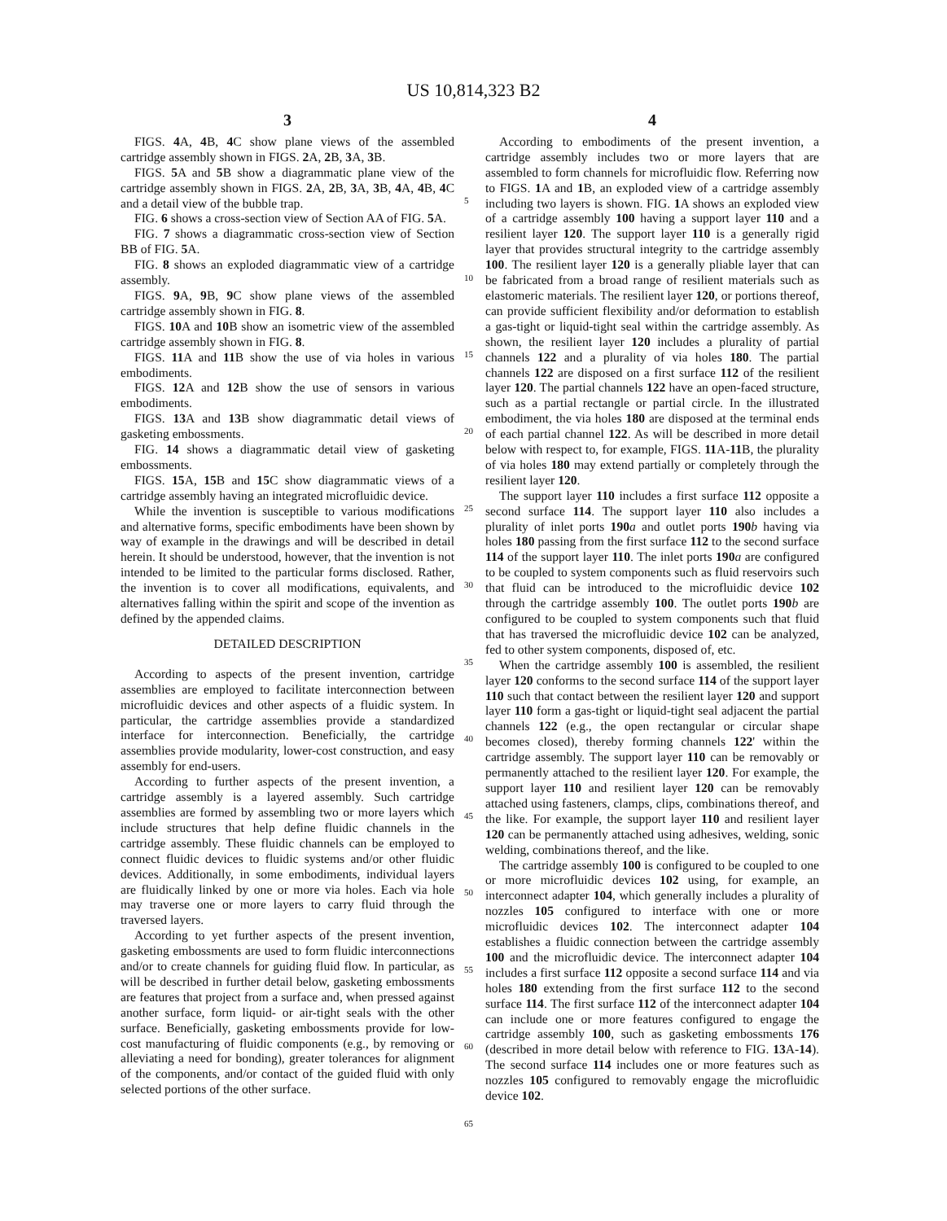US 10,814,323 B2
3
FIGS. 4 A, 4 B, 4 C show plane views of the assembled cartridge assembly shown in FIGS. 2 A, 2 B, 3 A, 3 B.
FIGS. 5 A and 5 B show a diagrammatic plane view of the cartridge assembly shown in FIGS. 2 A, 2 B, 3 A, 3 B, 4 A, 4 B, 4 C and a detail view of the bubble trap.
FIG. 6 shows a cross-section view of Section AA of FIG. 5 A.
FIG. 7 shows a diagrammatic cross-section view of Section BB of FIG. 5 A.
FIG. 8 shows an exploded diagrammatic view of a cartridge assembly.
FIGS. 9 A, 9 B, 9 C show plane views of the assembled cartridge assembly shown in FIG. 8.
FIGS. 10 A and 10 B show an isometric view of the assembled cartridge assembly shown in FIG. 8.
FIGS. 11 A and 11 B show the use of via holes in various embodiments.
FIGS. 12 A and 12 B show the use of sensors in various embodiments.
FIGS. 13 A and 13 B show diagrammatic detail views of gasketing embossments.
FIG. 14 shows a diagrammatic detail view of gasketing embossments.
FIGS. 15 A, 15 B and 15 C show diagrammatic views of a cartridge assembly having an integrated microfluidic device.
While the invention is susceptible to various modifications and alternative forms, specific embodiments have been shown by way of example in the drawings and will be described in detail herein. It should be understood, however, that the invention is not intended to be limited to the particular forms disclosed. Rather, the invention is to cover all modifications, equivalents, and alternatives falling within the spirit and scope of the invention as defined by the appended claims.
DETAILED DESCRIPTION
According to aspects of the present invention, cartridge assemblies are employed to facilitate interconnection between microfluidic devices and other aspects of a fluidic system. In particular, the cartridge assemblies provide a standardized interface for interconnection. Beneficially, the cartridge assemblies provide modularity, lower-cost construction, and easy assembly for end-users.
According to further aspects of the present invention, a cartridge assembly is a layered assembly. Such cartridge assemblies are formed by assembling two or more layers which include structures that help define fluidic channels in the cartridge assembly. These fluidic channels can be employed to connect fluidic devices to fluidic systems and/or other fluidic devices. Additionally, in some embodiments, individual layers are fluidically linked by one or more via holes. Each via hole may traverse one or more layers to carry fluid through the traversed layers.
According to yet further aspects of the present invention, gasketing embossments are used to form fluidic interconnections and/or to create channels for guiding fluid flow. In particular, as will be described in further detail below, gasketing embossments are features that project from a surface and, when pressed against another surface, form liquid- or air-tight seals with the other surface. Beneficially, gasketing embossments provide for low-cost manufacturing of fluidic components (e.g., by removing or alleviating a need for bonding), greater tolerances for alignment of the components, and/or contact of the guided fluid with only selected portions of the other surface.
4
According to embodiments of the present invention, a cartridge assembly includes two or more layers that are assembled to form channels for microfluidic flow. Referring now to FIGS. 1 A and 1 B, an exploded view of a cartridge assembly including two layers is shown. FIG. 1 A shows an exploded view of a cartridge assembly 100 having a support layer 110 and a resilient layer 120. The support layer 110 is a generally rigid layer that provides structural integrity to the cartridge assembly 100. The resilient layer 120 is a generally pliable layer that can be fabricated from a broad range of resilient materials such as elastomeric materials. The resilient layer 120, or portions thereof, can provide sufficient flexibility and/or deformation to establish a gas-tight or liquid-tight seal within the cartridge assembly. As shown, the resilient layer 120 includes a plurality of partial channels 122 and a plurality of via holes 180. The partial channels 122 are disposed on a first surface 112 of the resilient layer 120. The partial channels 122 have an open-faced structure, such as a partial rectangle or partial circle. In the illustrated embodiment, the via holes 180 are disposed at the terminal ends of each partial channel 122. As will be described in more detail below with respect to, for example, FIGS. 11 A-11 B, the plurality of via holes 180 may extend partially or completely through the resilient layer 120.
The support layer 110 includes a first surface 112 opposite a second surface 114. The support layer 110 also includes a plurality of inlet ports 190 a and outlet ports 190 b having via holes 180 passing from the first surface 112 to the second surface 114 of the support layer 110. The inlet ports 190 a are configured to be coupled to system components such as fluid reservoirs such that fluid can be introduced to the microfluidic device 102 through the cartridge assembly 100. The outlet ports 190 b are configured to be coupled to system components such that fluid that has traversed the microfluidic device 102 can be analyzed, fed to other system components, disposed of, etc.
When the cartridge assembly 100 is assembled, the resilient layer 120 conforms to the second surface 114 of the support layer 110 such that contact between the resilient layer 120 and support layer 110 form a gas-tight or liquid-tight seal adjacent the partial channels 122 (e.g., the open rectangular or circular shape becomes closed), thereby forming channels 122' within the cartridge assembly. The support layer 110 can be removably or permanently attached to the resilient layer 120. For example, the support layer 110 and resilient layer 120 can be removably attached using fasteners, clamps, clips, combinations thereof, and the like. For example, the support layer 110 and resilient layer 120 can be permanently attached using adhesives, welding, sonic welding, combinations thereof, and the like.
The cartridge assembly 100 is configured to be coupled to one or more microfluidic devices 102 using, for example, an interconnect adapter 104, which generally includes a plurality of nozzles 105 configured to interface with one or more microfluidic devices 102. The interconnect adapter 104 establishes a fluidic connection between the cartridge assembly 100 and the microfluidic device. The interconnect adapter 104 includes a first surface 112 opposite a second surface 114 and via holes 180 extending from the first surface 112 to the second surface 114. The first surface 112 of the interconnect adapter 104 can include one or more features configured to engage the cartridge assembly 100, such as gasketing embossments 176 (described in more detail below with reference to FIG. 13 A-14). The second surface 114 includes one or more features such as nozzles 105 configured to removably engage the microfluidic device 102.
5
10
15
20
25
30
35
40
45
50
55
60
65